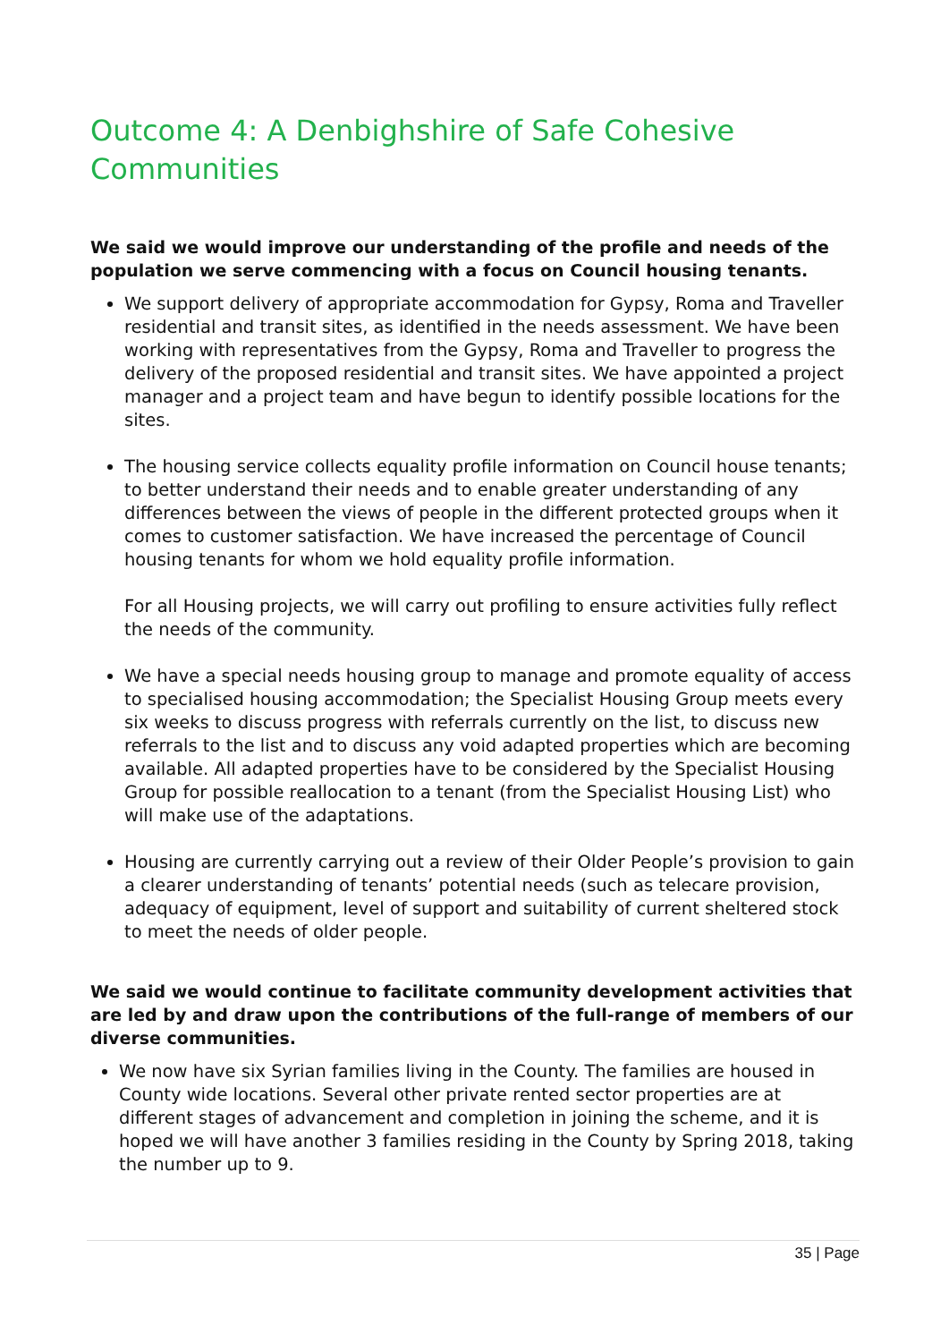Outcome 4: A Denbighshire of Safe Cohesive Communities
We said we would improve our understanding of the profile and needs of the population we serve commencing with a focus on Council housing tenants.
We support delivery of appropriate accommodation for Gypsy, Roma and Traveller residential and transit sites, as identified in the needs assessment. We have been working with representatives from the Gypsy, Roma and Traveller to progress the delivery of the proposed residential and transit sites. We have appointed a project manager and a project team and have begun to identify possible locations for the sites.
The housing service collects equality profile information on Council house tenants; to better understand their needs and to enable greater understanding of any differences between the views of people in the different protected groups when it comes to customer satisfaction. We have increased the percentage of Council housing tenants for whom we hold equality profile information.
For all Housing projects, we will carry out profiling to ensure activities fully reflect the needs of the community.
We have a special needs housing group to manage and promote equality of access to specialised housing accommodation; the Specialist Housing Group meets every six weeks to discuss progress with referrals currently on the list, to discuss new referrals to the list and to discuss any void adapted properties which are becoming available. All adapted properties have to be considered by the Specialist Housing Group for possible reallocation to a tenant (from the Specialist Housing List) who will make use of the adaptations.
Housing are currently carrying out a review of their Older People’s provision to gain a clearer understanding of tenants’ potential needs (such as telecare provision, adequacy of equipment, level of support and suitability of current sheltered stock to meet the needs of older people.
We said we would continue to facilitate community development activities that are led by and draw upon the contributions of the full-range of members of our diverse communities.
We now have six Syrian families living in the County. The families are housed in County wide locations. Several other private rented sector properties are at different stages of advancement and completion in joining the scheme, and it is hoped we will have another 3 families residing in the County by Spring 2018, taking the number up to 9.
35 | Page